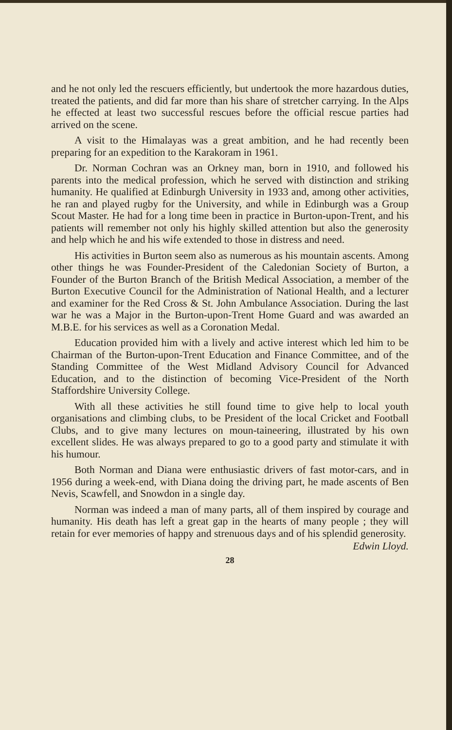and he not only led the rescuers efficiently, but undertook the more hazardous duties, treated the patients, and did far more than his share of stretcher carrying. In the Alps he effected at least two successful rescues before the official rescue parties had arrived on the scene.
A visit to the Himalayas was a great ambition, and he had recently been preparing for an expedition to the Karakoram in 1961.
Dr. Norman Cochran was an Orkney man, born in 1910, and followed his parents into the medical profession, which he served with distinction and striking humanity. He qualified at Edinburgh University in 1933 and, among other activities, he ran and played rugby for the University, and while in Edinburgh was a Group Scout Master. He had for a long time been in practice in Burton-upon-Trent, and his patients will remember not only his highly skilled attention but also the generosity and help which he and his wife extended to those in distress and need.
His activities in Burton seem also as numerous as his mountain ascents. Among other things he was Founder-President of the Caledonian Society of Burton, a Founder of the Burton Branch of the British Medical Association, a member of the Burton Executive Council for the Administration of National Health, and a lecturer and examiner for the Red Cross & St. John Ambulance Association. During the last war he was a Major in the Burton-upon-Trent Home Guard and was awarded an M.B.E. for his services as well as a Coronation Medal.
Education provided him with a lively and active interest which led him to be Chairman of the Burton-upon-Trent Education and Finance Committee, and of the Standing Committee of the West Midland Advisory Council for Advanced Education, and to the distinction of becoming Vice-President of the North Staffordshire University College.
With all these activities he still found time to give help to local youth organisations and climbing clubs, to be President of the local Cricket and Football Clubs, and to give many lectures on moun-taineering, illustrated by his own excellent slides. He was always prepared to go to a good party and stimulate it with his humour.
Both Norman and Diana were enthusiastic drivers of fast motor-cars, and in 1956 during a week-end, with Diana doing the driving part, he made ascents of Ben Nevis, Scawfell, and Snowdon in a single day.
Norman was indeed a man of many parts, all of them inspired by courage and humanity. His death has left a great gap in the hearts of many people ; they will retain for ever memories of happy and strenuous days and of his splendid generosity.
Edwin Lloyd.
28